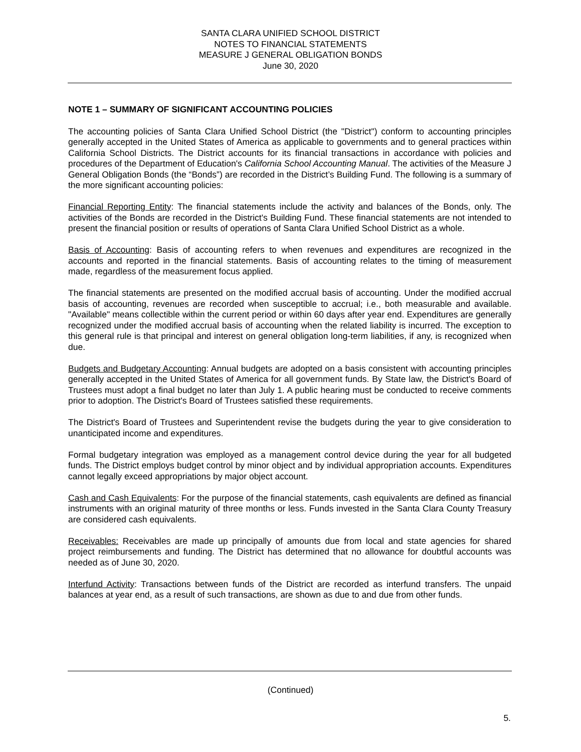SANTA CLARA UNIFIED SCHOOL DISTRICT
NOTES TO FINANCIAL STATEMENTS
MEASURE J GENERAL OBLIGATION BONDS
June 30, 2020
NOTE 1 – SUMMARY OF SIGNIFICANT ACCOUNTING POLICIES
The accounting policies of Santa Clara Unified School District (the "District") conform to accounting principles generally accepted in the United States of America as applicable to governments and to general practices within California School Districts. The District accounts for its financial transactions in accordance with policies and procedures of the Department of Education's California School Accounting Manual. The activities of the Measure J General Obligation Bonds (the “Bonds”) are recorded in the District’s Building Fund. The following is a summary of the more significant accounting policies:
Financial Reporting Entity: The financial statements include the activity and balances of the Bonds, only. The activities of the Bonds are recorded in the District's Building Fund. These financial statements are not intended to present the financial position or results of operations of Santa Clara Unified School District as a whole.
Basis of Accounting: Basis of accounting refers to when revenues and expenditures are recognized in the accounts and reported in the financial statements. Basis of accounting relates to the timing of measurement made, regardless of the measurement focus applied.
The financial statements are presented on the modified accrual basis of accounting. Under the modified accrual basis of accounting, revenues are recorded when susceptible to accrual; i.e., both measurable and available. "Available" means collectible within the current period or within 60 days after year end. Expenditures are generally recognized under the modified accrual basis of accounting when the related liability is incurred. The exception to this general rule is that principal and interest on general obligation long-term liabilities, if any, is recognized when due.
Budgets and Budgetary Accounting: Annual budgets are adopted on a basis consistent with accounting principles generally accepted in the United States of America for all government funds. By State law, the District's Board of Trustees must adopt a final budget no later than July 1. A public hearing must be conducted to receive comments prior to adoption. The District's Board of Trustees satisfied these requirements.
The District's Board of Trustees and Superintendent revise the budgets during the year to give consideration to unanticipated income and expenditures.
Formal budgetary integration was employed as a management control device during the year for all budgeted funds. The District employs budget control by minor object and by individual appropriation accounts. Expenditures cannot legally exceed appropriations by major object account.
Cash and Cash Equivalents: For the purpose of the financial statements, cash equivalents are defined as financial instruments with an original maturity of three months or less. Funds invested in the Santa Clara County Treasury are considered cash equivalents.
Receivables: Receivables are made up principally of amounts due from local and state agencies for shared project reimbursements and funding. The District has determined that no allowance for doubtful accounts was needed as of June 30, 2020.
Interfund Activity: Transactions between funds of the District are recorded as interfund transfers. The unpaid balances at year end, as a result of such transactions, are shown as due to and due from other funds.
(Continued)
5.